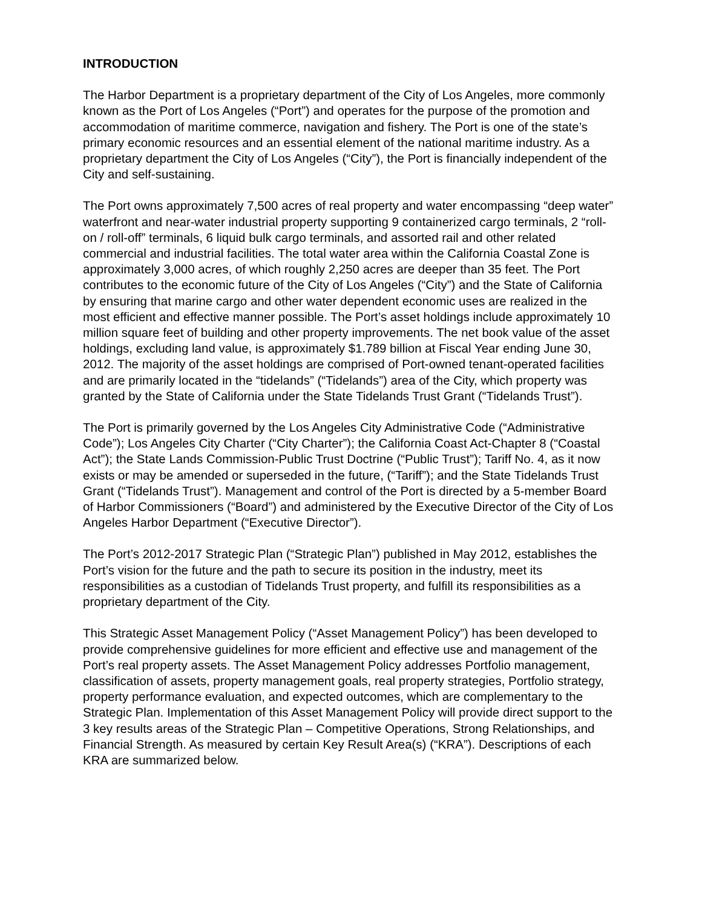INTRODUCTION
The Harbor Department is a proprietary department of the City of Los Angeles, more commonly known as the Port of Los Angeles (“Port”) and operates for the purpose of the promotion and accommodation of maritime commerce, navigation and fishery. The Port is one of the state’s primary economic resources and an essential element of the national maritime industry. As a proprietary department the City of Los Angeles (“City”), the Port is financially independent of the City and self-sustaining.
The Port owns approximately 7,500 acres of real property and water encompassing “deep water” waterfront and near-water industrial property supporting 9 containerized cargo terminals, 2 “roll-on / roll-off” terminals, 6 liquid bulk cargo terminals, and assorted rail and other related commercial and industrial facilities. The total water area within the California Coastal Zone is approximately 3,000 acres, of which roughly 2,250 acres are deeper than 35 feet. The Port contributes to the economic future of the City of Los Angeles (“City”) and the State of California by ensuring that marine cargo and other water dependent economic uses are realized in the most efficient and effective manner possible. The Port’s asset holdings include approximately 10 million square feet of building and other property improvements. The net book value of the asset holdings, excluding land value, is approximately $1.789 billion at Fiscal Year ending June 30, 2012. The majority of the asset holdings are comprised of Port-owned tenant-operated facilities and are primarily located in the “tidelands” (“Tidelands”) area of the City, which property was granted by the State of California under the State Tidelands Trust Grant (“Tidelands Trust”).
The Port is primarily governed by the Los Angeles City Administrative Code (“Administrative Code”); Los Angeles City Charter (“City Charter”); the California Coast Act-Chapter 8 (“Coastal Act”); the State Lands Commission-Public Trust Doctrine (“Public Trust”); Tariff No. 4, as it now exists or may be amended or superseded in the future, (“Tariff”); and the State Tidelands Trust Grant (“Tidelands Trust”). Management and control of the Port is directed by a 5-member Board of Harbor Commissioners (“Board”) and administered by the Executive Director of the City of Los Angeles Harbor Department (“Executive Director”).
The Port’s 2012-2017 Strategic Plan (“Strategic Plan”) published in May 2012, establishes the Port’s vision for the future and the path to secure its position in the industry, meet its responsibilities as a custodian of Tidelands Trust property, and fulfill its responsibilities as a proprietary department of the City.
This Strategic Asset Management Policy (“Asset Management Policy”) has been developed to provide comprehensive guidelines for more efficient and effective use and management of the Port’s real property assets. The Asset Management Policy addresses Portfolio management, classification of assets, property management goals, real property strategies, Portfolio strategy, property performance evaluation, and expected outcomes, which are complementary to the Strategic Plan. Implementation of this Asset Management Policy will provide direct support to the 3 key results areas of the Strategic Plan – Competitive Operations, Strong Relationships, and Financial Strength. As measured by certain Key Result Area(s) (“KRA”). Descriptions of each KRA are summarized below.